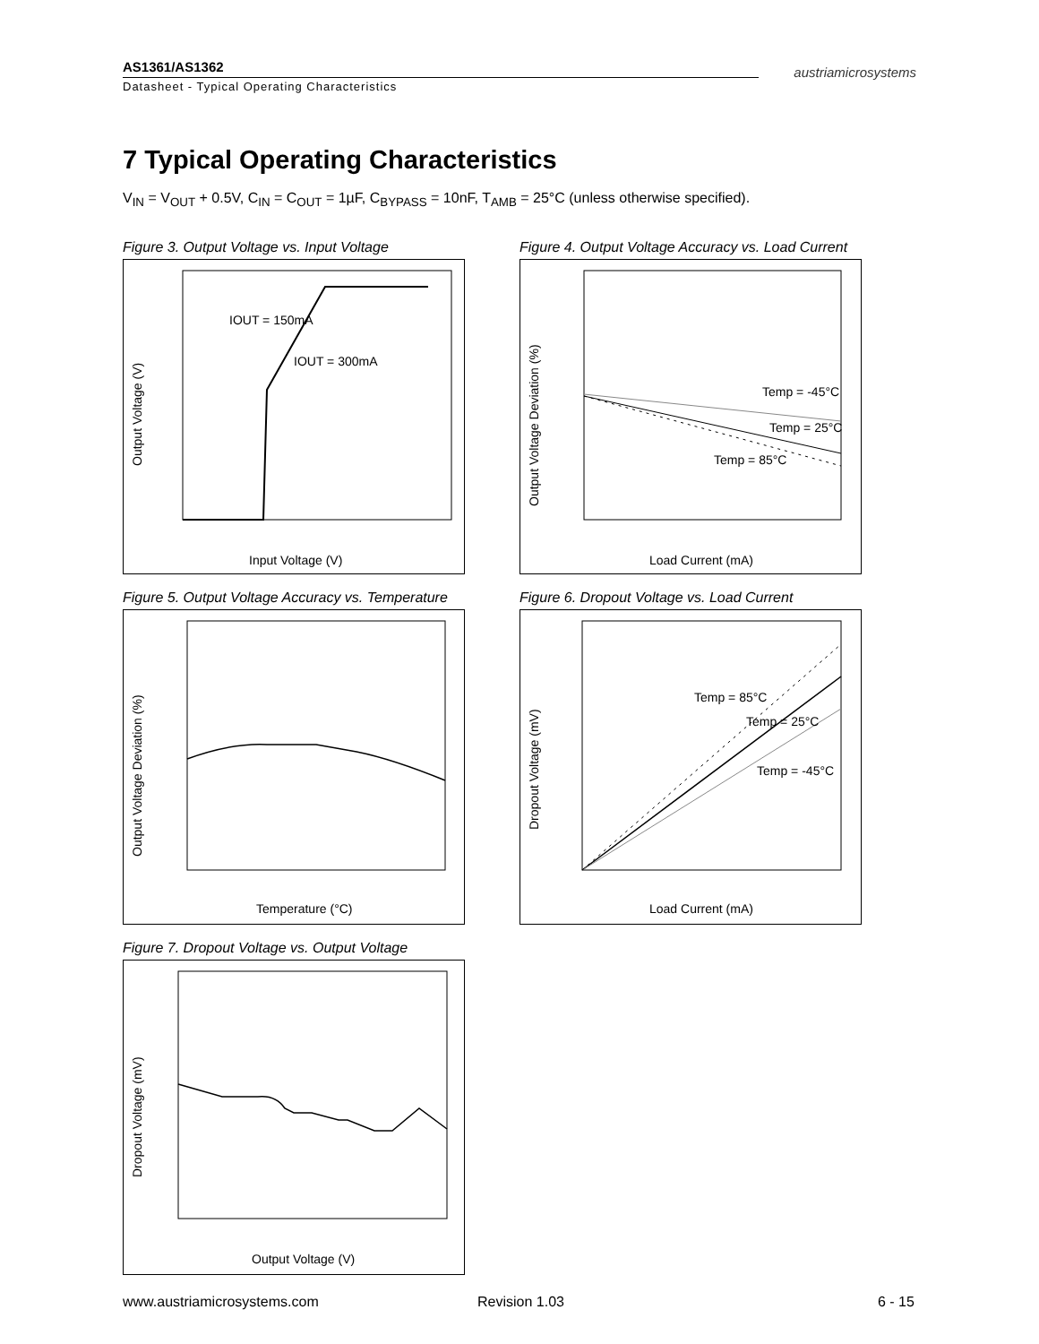AS1361/AS1362
Datasheet - Typical Operating Characteristics
austriamicrosystems
7 Typical Operating Characteristics
V<sub>IN</sub> = V<sub>OUT</sub> + 0.5V, C<sub>IN</sub> = C<sub>OUT</sub> = 1µF, C<sub>BYPASS</sub> = 10nF, T<sub>AMB</sub> = 25°C (unless otherwise specified).
Figure 3. Output Voltage vs. Input Voltage
IOUT = 150mA
IOUT = 300mA
Input Voltage (V)
Output Voltage (V)
Figure 4. Output Voltage Accuracy vs. Load Current
Temp = -45°C
Temp = 25°C
Temp = 85°C
Load Current (mA)
Output Voltage Deviation (%)
Figure 5. Output Voltage Accuracy vs. Temperature
Temperature (°C)
Output Voltage Deviation (%)
Figure 6. Dropout Voltage vs. Load Current
Temp = 85°C
Temp = 25°C
Temp = -45°C
Load Current (mA)
Dropout Voltage (mV)
Figure 7. Dropout Voltage vs. Output Voltage
Output Voltage (V)
Dropout Voltage (mV)
www.austriamicrosystems.com Revision 1.03 6 - 15